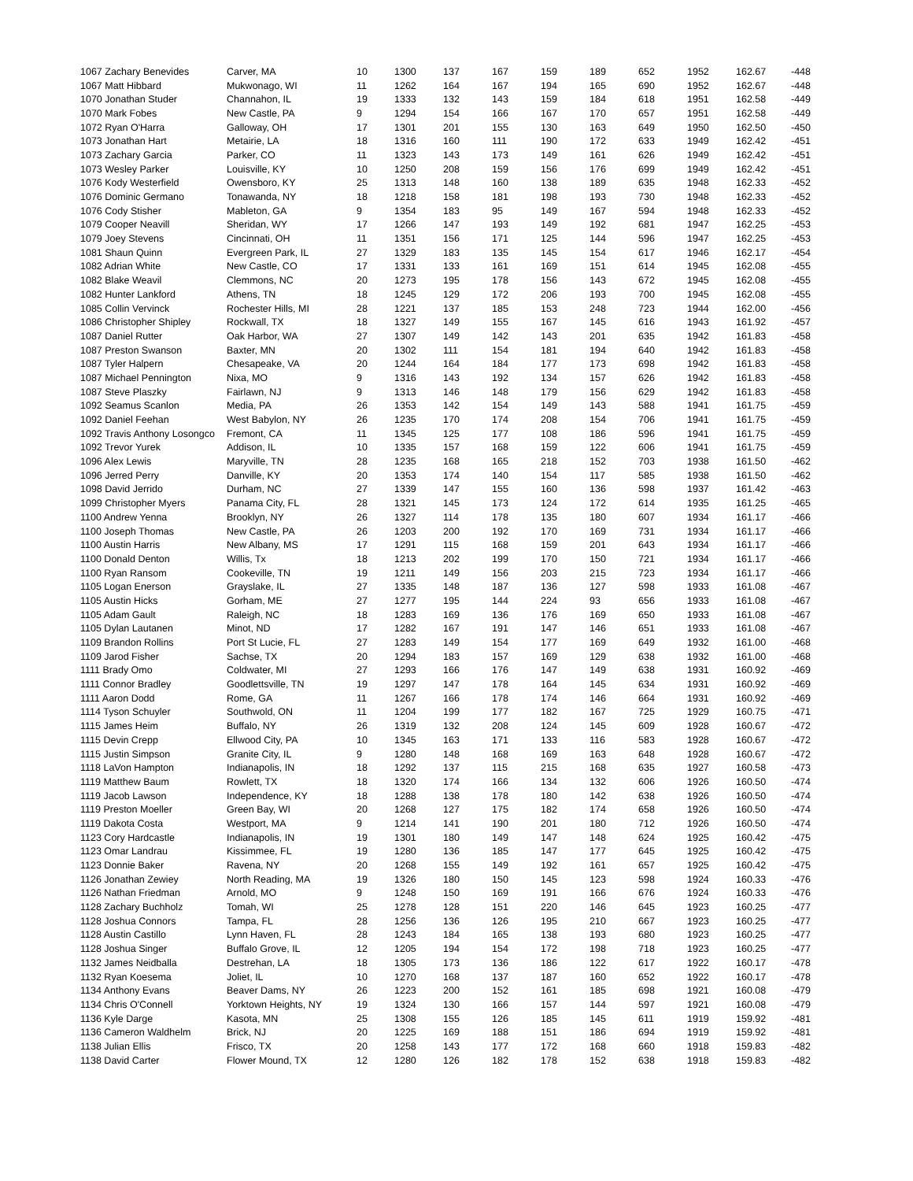| 1067 Zachary Benevides | Carver, MA | 10 | 1300 | 137 | 167 | 159 | 189 | 652 | 1952 | 162.67 | -448 |
| 1067 Matt Hibbard | Mukwonago, WI | 11 | 1262 | 164 | 167 | 194 | 165 | 690 | 1952 | 162.67 | -448 |
| 1070 Jonathan Studer | Channahon, IL | 19 | 1333 | 132 | 143 | 159 | 184 | 618 | 1951 | 162.58 | -449 |
| 1070 Mark Fobes | New Castle, PA | 9 | 1294 | 154 | 166 | 167 | 170 | 657 | 1951 | 162.58 | -449 |
| 1072 Ryan O'Harra | Galloway, OH | 17 | 1301 | 201 | 155 | 130 | 163 | 649 | 1950 | 162.50 | -450 |
| 1073 Jonathan Hart | Metairie, LA | 18 | 1316 | 160 | 111 | 190 | 172 | 633 | 1949 | 162.42 | -451 |
| 1073 Zachary Garcia | Parker, CO | 11 | 1323 | 143 | 173 | 149 | 161 | 626 | 1949 | 162.42 | -451 |
| 1073 Wesley Parker | Louisville, KY | 10 | 1250 | 208 | 159 | 156 | 176 | 699 | 1949 | 162.42 | -451 |
| 1076 Kody Westerfield | Owensboro, KY | 25 | 1313 | 148 | 160 | 138 | 189 | 635 | 1948 | 162.33 | -452 |
| 1076 Dominic Germano | Tonawanda, NY | 18 | 1218 | 158 | 181 | 198 | 193 | 730 | 1948 | 162.33 | -452 |
| 1076 Cody Stisher | Mableton, GA | 9 | 1354 | 183 | 95 | 149 | 167 | 594 | 1948 | 162.33 | -452 |
| 1079 Cooper Neavill | Sheridan, WY | 17 | 1266 | 147 | 193 | 149 | 192 | 681 | 1947 | 162.25 | -453 |
| 1079 Joey Stevens | Cincinnati, OH | 11 | 1351 | 156 | 171 | 125 | 144 | 596 | 1947 | 162.25 | -453 |
| 1081 Shaun Quinn | Evergreen Park, IL | 27 | 1329 | 183 | 135 | 145 | 154 | 617 | 1946 | 162.17 | -454 |
| 1082 Adrian White | New Castle, CO | 17 | 1331 | 133 | 161 | 169 | 151 | 614 | 1945 | 162.08 | -455 |
| 1082 Blake Weavil | Clemmons, NC | 20 | 1273 | 195 | 178 | 156 | 143 | 672 | 1945 | 162.08 | -455 |
| 1082 Hunter Lankford | Athens, TN | 18 | 1245 | 129 | 172 | 206 | 193 | 700 | 1945 | 162.08 | -455 |
| 1085 Collin Vervinck | Rochester Hills, MI | 28 | 1221 | 137 | 185 | 153 | 248 | 723 | 1944 | 162.00 | -456 |
| 1086 Christopher Shipley | Rockwall, TX | 18 | 1327 | 149 | 155 | 167 | 145 | 616 | 1943 | 161.92 | -457 |
| 1087 Daniel Rutter | Oak Harbor, WA | 27 | 1307 | 149 | 142 | 143 | 201 | 635 | 1942 | 161.83 | -458 |
| 1087 Preston Swanson | Baxter, MN | 20 | 1302 | 111 | 154 | 181 | 194 | 640 | 1942 | 161.83 | -458 |
| 1087 Tyler Halpern | Chesapeake, VA | 20 | 1244 | 164 | 184 | 177 | 173 | 698 | 1942 | 161.83 | -458 |
| 1087 Michael Pennington | Nixa, MO | 9 | 1316 | 143 | 192 | 134 | 157 | 626 | 1942 | 161.83 | -458 |
| 1087 Steve Plaszky | Fairlawn, NJ | 9 | 1313 | 146 | 148 | 179 | 156 | 629 | 1942 | 161.83 | -458 |
| 1092 Seamus Scanlon | Media, PA | 26 | 1353 | 142 | 154 | 149 | 143 | 588 | 1941 | 161.75 | -459 |
| 1092 Daniel Feehan | West Babylon, NY | 26 | 1235 | 170 | 174 | 208 | 154 | 706 | 1941 | 161.75 | -459 |
| 1092 Travis Anthony Losongco | Fremont, CA | 11 | 1345 | 125 | 177 | 108 | 186 | 596 | 1941 | 161.75 | -459 |
| 1092 Trevor Yurek | Addison, IL | 10 | 1335 | 157 | 168 | 159 | 122 | 606 | 1941 | 161.75 | -459 |
| 1096 Alex Lewis | Maryville, TN | 28 | 1235 | 168 | 165 | 218 | 152 | 703 | 1938 | 161.50 | -462 |
| 1096 Jerred Perry | Danville, KY | 20 | 1353 | 174 | 140 | 154 | 117 | 585 | 1938 | 161.50 | -462 |
| 1098 David Jerrido | Durham, NC | 27 | 1339 | 147 | 155 | 160 | 136 | 598 | 1937 | 161.42 | -463 |
| 1099 Christopher Myers | Panama City, FL | 28 | 1321 | 145 | 173 | 124 | 172 | 614 | 1935 | 161.25 | -465 |
| 1100 Andrew Yenna | Brooklyn, NY | 26 | 1327 | 114 | 178 | 135 | 180 | 607 | 1934 | 161.17 | -466 |
| 1100 Joseph Thomas | New Castle, PA | 26 | 1203 | 200 | 192 | 170 | 169 | 731 | 1934 | 161.17 | -466 |
| 1100 Austin Harris | New Albany, MS | 17 | 1291 | 115 | 168 | 159 | 201 | 643 | 1934 | 161.17 | -466 |
| 1100 Donald Denton | Willis, Tx | 18 | 1213 | 202 | 199 | 170 | 150 | 721 | 1934 | 161.17 | -466 |
| 1100 Ryan Ransom | Cookeville, TN | 19 | 1211 | 149 | 156 | 203 | 215 | 723 | 1934 | 161.17 | -466 |
| 1105 Logan Enerson | Grayslake, IL | 27 | 1335 | 148 | 187 | 136 | 127 | 598 | 1933 | 161.08 | -467 |
| 1105 Austin Hicks | Gorham, ME | 27 | 1277 | 195 | 144 | 224 | 93 | 656 | 1933 | 161.08 | -467 |
| 1105 Adam Gault | Raleigh, NC | 18 | 1283 | 169 | 136 | 176 | 169 | 650 | 1933 | 161.08 | -467 |
| 1105 Dylan Lautanen | Minot, ND | 17 | 1282 | 167 | 191 | 147 | 146 | 651 | 1933 | 161.08 | -467 |
| 1109 Brandon Rollins | Port St Lucie, FL | 27 | 1283 | 149 | 154 | 177 | 169 | 649 | 1932 | 161.00 | -468 |
| 1109 Jarod Fisher | Sachse, TX | 20 | 1294 | 183 | 157 | 169 | 129 | 638 | 1932 | 161.00 | -468 |
| 1111 Brady Omo | Coldwater, MI | 27 | 1293 | 166 | 176 | 147 | 149 | 638 | 1931 | 160.92 | -469 |
| 1111 Connor Bradley | Goodlettsville, TN | 19 | 1297 | 147 | 178 | 164 | 145 | 634 | 1931 | 160.92 | -469 |
| 1111 Aaron Dodd | Rome, GA | 11 | 1267 | 166 | 178 | 174 | 146 | 664 | 1931 | 160.92 | -469 |
| 1114 Tyson Schuyler | Southwold, ON | 11 | 1204 | 199 | 177 | 182 | 167 | 725 | 1929 | 160.75 | -471 |
| 1115 James Heim | Buffalo, NY | 26 | 1319 | 132 | 208 | 124 | 145 | 609 | 1928 | 160.67 | -472 |
| 1115 Devin Crepp | Ellwood City, PA | 10 | 1345 | 163 | 171 | 133 | 116 | 583 | 1928 | 160.67 | -472 |
| 1115 Justin Simpson | Granite City, IL | 9 | 1280 | 148 | 168 | 169 | 163 | 648 | 1928 | 160.67 | -472 |
| 1118 LaVon Hampton | Indianapolis, IN | 18 | 1292 | 137 | 115 | 215 | 168 | 635 | 1927 | 160.58 | -473 |
| 1119 Matthew Baum | Rowlett, TX | 18 | 1320 | 174 | 166 | 134 | 132 | 606 | 1926 | 160.50 | -474 |
| 1119 Jacob Lawson | Independence, KY | 18 | 1288 | 138 | 178 | 180 | 142 | 638 | 1926 | 160.50 | -474 |
| 1119 Preston Moeller | Green Bay, WI | 20 | 1268 | 127 | 175 | 182 | 174 | 658 | 1926 | 160.50 | -474 |
| 1119 Dakota Costa | Westport, MA | 9 | 1214 | 141 | 190 | 201 | 180 | 712 | 1926 | 160.50 | -474 |
| 1123 Cory Hardcastle | Indianapolis, IN | 19 | 1301 | 180 | 149 | 147 | 148 | 624 | 1925 | 160.42 | -475 |
| 1123 Omar Landrau | Kissimmee, FL | 19 | 1280 | 136 | 185 | 147 | 177 | 645 | 1925 | 160.42 | -475 |
| 1123 Donnie Baker | Ravena, NY | 20 | 1268 | 155 | 149 | 192 | 161 | 657 | 1925 | 160.42 | -475 |
| 1126 Jonathan Zewiey | North Reading, MA | 19 | 1326 | 180 | 150 | 145 | 123 | 598 | 1924 | 160.33 | -476 |
| 1126 Nathan Friedman | Arnold, MO | 9 | 1248 | 150 | 169 | 191 | 166 | 676 | 1924 | 160.33 | -476 |
| 1128 Zachary Buchholz | Tomah, WI | 25 | 1278 | 128 | 151 | 220 | 146 | 645 | 1923 | 160.25 | -477 |
| 1128 Joshua Connors | Tampa, FL | 28 | 1256 | 136 | 126 | 195 | 210 | 667 | 1923 | 160.25 | -477 |
| 1128 Austin Castillo | Lynn Haven, FL | 28 | 1243 | 184 | 165 | 138 | 193 | 680 | 1923 | 160.25 | -477 |
| 1128 Joshua Singer | Buffalo Grove, IL | 12 | 1205 | 194 | 154 | 172 | 198 | 718 | 1923 | 160.25 | -477 |
| 1132 James Neidballa | Destrehan, LA | 18 | 1305 | 173 | 136 | 186 | 122 | 617 | 1922 | 160.17 | -478 |
| 1132 Ryan Koesema | Joliet, IL | 10 | 1270 | 168 | 137 | 187 | 160 | 652 | 1922 | 160.17 | -478 |
| 1134 Anthony Evans | Beaver Dams, NY | 26 | 1223 | 200 | 152 | 161 | 185 | 698 | 1921 | 160.08 | -479 |
| 1134 Chris O'Connell | Yorktown Heights, NY | 19 | 1324 | 130 | 166 | 157 | 144 | 597 | 1921 | 160.08 | -479 |
| 1136 Kyle Darge | Kasota, MN | 25 | 1308 | 155 | 126 | 185 | 145 | 611 | 1919 | 159.92 | -481 |
| 1136 Cameron Waldhelm | Brick, NJ | 20 | 1225 | 169 | 188 | 151 | 186 | 694 | 1919 | 159.92 | -481 |
| 1138 Julian Ellis | Frisco, TX | 20 | 1258 | 143 | 177 | 172 | 168 | 660 | 1918 | 159.83 | -482 |
| 1138 David Carter | Flower Mound, TX | 12 | 1280 | 126 | 182 | 178 | 152 | 638 | 1918 | 159.83 | -482 |